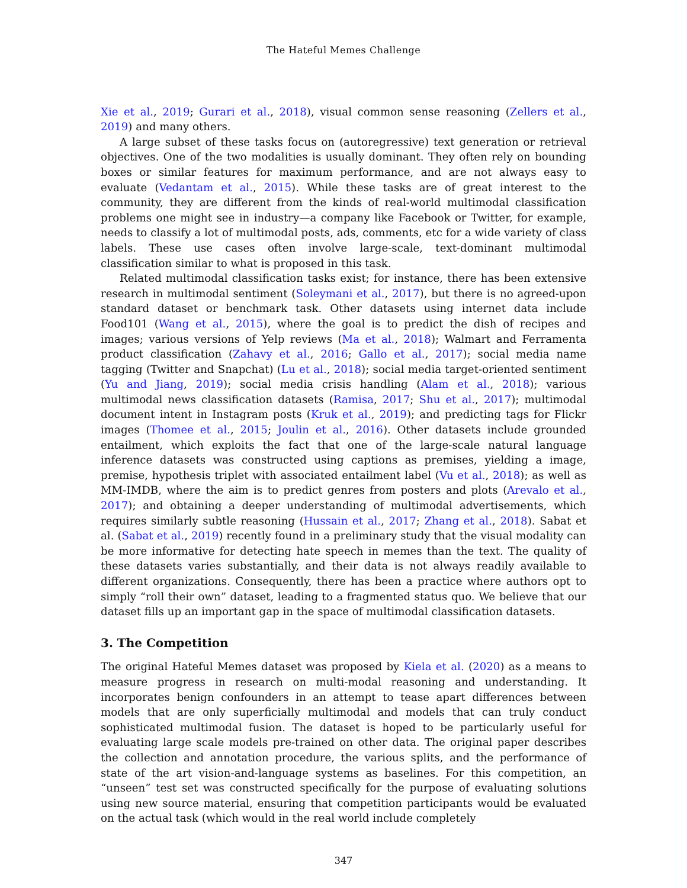The Hateful Memes Challenge
Xie et al., 2019; Gurari et al., 2018), visual common sense reasoning (Zellers et al., 2019) and many others.
A large subset of these tasks focus on (autoregressive) text generation or retrieval objectives. One of the two modalities is usually dominant. They often rely on bounding boxes or similar features for maximum performance, and are not always easy to evaluate (Vedantam et al., 2015). While these tasks are of great interest to the community, they are different from the kinds of real-world multimodal classification problems one might see in industry—a company like Facebook or Twitter, for example, needs to classify a lot of multimodal posts, ads, comments, etc for a wide variety of class labels. These use cases often involve large-scale, text-dominant multimodal classification similar to what is proposed in this task.
Related multimodal classification tasks exist; for instance, there has been extensive research in multimodal sentiment (Soleymani et al., 2017), but there is no agreed-upon standard dataset or benchmark task. Other datasets using internet data include Food101 (Wang et al., 2015), where the goal is to predict the dish of recipes and images; various versions of Yelp reviews (Ma et al., 2018); Walmart and Ferramenta product classification (Zahavy et al., 2016; Gallo et al., 2017); social media name tagging (Twitter and Snapchat) (Lu et al., 2018); social media target-oriented sentiment (Yu and Jiang, 2019); social media crisis handling (Alam et al., 2018); various multimodal news classification datasets (Ramisa, 2017; Shu et al., 2017); multimodal document intent in Instagram posts (Kruk et al., 2019); and predicting tags for Flickr images (Thomee et al., 2015; Joulin et al., 2016). Other datasets include grounded entailment, which exploits the fact that one of the large-scale natural language inference datasets was constructed using captions as premises, yielding a image, premise, hypothesis triplet with associated entailment label (Vu et al., 2018); as well as MM-IMDB, where the aim is to predict genres from posters and plots (Arevalo et al., 2017); and obtaining a deeper understanding of multimodal advertisements, which requires similarly subtle reasoning (Hussain et al., 2017; Zhang et al., 2018). Sabat et al. (Sabat et al., 2019) recently found in a preliminary study that the visual modality can be more informative for detecting hate speech in memes than the text. The quality of these datasets varies substantially, and their data is not always readily available to different organizations. Consequently, there has been a practice where authors opt to simply “roll their own” dataset, leading to a fragmented status quo. We believe that our dataset fills up an important gap in the space of multimodal classification datasets.
3. The Competition
The original Hateful Memes dataset was proposed by Kiela et al. (2020) as a means to measure progress in research on multi-modal reasoning and understanding. It incorporates benign confounders in an attempt to tease apart differences between models that are only superficially multimodal and models that can truly conduct sophisticated multimodal fusion. The dataset is hoped to be particularly useful for evaluating large scale models pre-trained on other data. The original paper describes the collection and annotation procedure, the various splits, and the performance of state of the art vision-and-language systems as baselines. For this competition, an “unseen” test set was constructed specifically for the purpose of evaluating solutions using new source material, ensuring that competition participants would be evaluated on the actual task (which would in the real world include completely
347